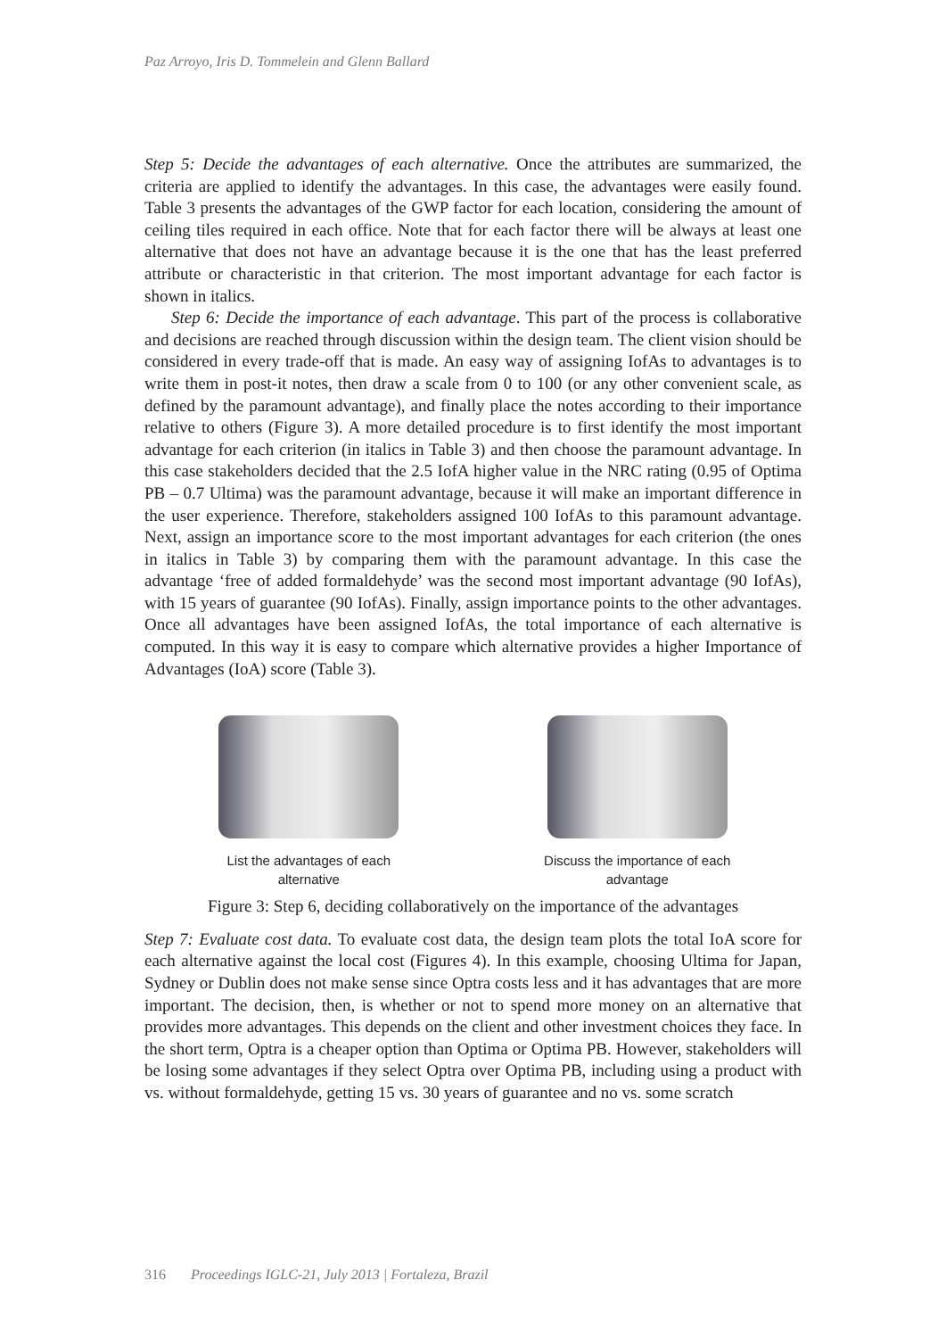Paz Arroyo, Iris D. Tommelein and Glenn Ballard
Step 5: Decide the advantages of each alternative. Once the attributes are summarized, the criteria are applied to identify the advantages. In this case, the advantages were easily found. Table 3 presents the advantages of the GWP factor for each location, considering the amount of ceiling tiles required in each office. Note that for each factor there will be always at least one alternative that does not have an advantage because it is the one that has the least preferred attribute or characteristic in that criterion. The most important advantage for each factor is shown in italics.
Step 6: Decide the importance of each advantage. This part of the process is collaborative and decisions are reached through discussion within the design team. The client vision should be considered in every trade-off that is made. An easy way of assigning IofAs to advantages is to write them in post-it notes, then draw a scale from 0 to 100 (or any other convenient scale, as defined by the paramount advantage), and finally place the notes according to their importance relative to others (Figure 3). A more detailed procedure is to first identify the most important advantage for each criterion (in italics in Table 3) and then choose the paramount advantage. In this case stakeholders decided that the 2.5 IofA higher value in the NRC rating (0.95 of Optima PB – 0.7 Ultima) was the paramount advantage, because it will make an important difference in the user experience. Therefore, stakeholders assigned 100 IofAs to this paramount advantage. Next, assign an importance score to the most important advantages for each criterion (the ones in italics in Table 3) by comparing them with the paramount advantage. In this case the advantage ‘free of added formaldehyde’ was the second most important advantage (90 IofAs), with 15 years of guarantee (90 IofAs). Finally, assign importance points to the other advantages. Once all advantages have been assigned IofAs, the total importance of each alternative is computed. In this way it is easy to compare which alternative provides a higher Importance of Advantages (IoA) score (Table 3).
List the advantages of each
alternative
Discuss the importance of each
advantage
Figure 3: Step 6, deciding collaboratively on the importance of the advantages
Step 7: Evaluate cost data. To evaluate cost data, the design team plots the total IoA score for each alternative against the local cost (Figures 4). In this example, choosing Ultima for Japan, Sydney or Dublin does not make sense since Optra costs less and it has advantages that are more important. The decision, then, is whether or not to spend more money on an alternative that provides more advantages. This depends on the client and other investment choices they face. In the short term, Optra is a cheaper option than Optima or Optima PB. However, stakeholders will be losing some advantages if they select Optra over Optima PB, including using a product with vs. without formaldehyde, getting 15 vs. 30 years of guarantee and no vs. some scratch
316 Proceedings IGLC-21, July 2013 | Fortaleza, Brazil